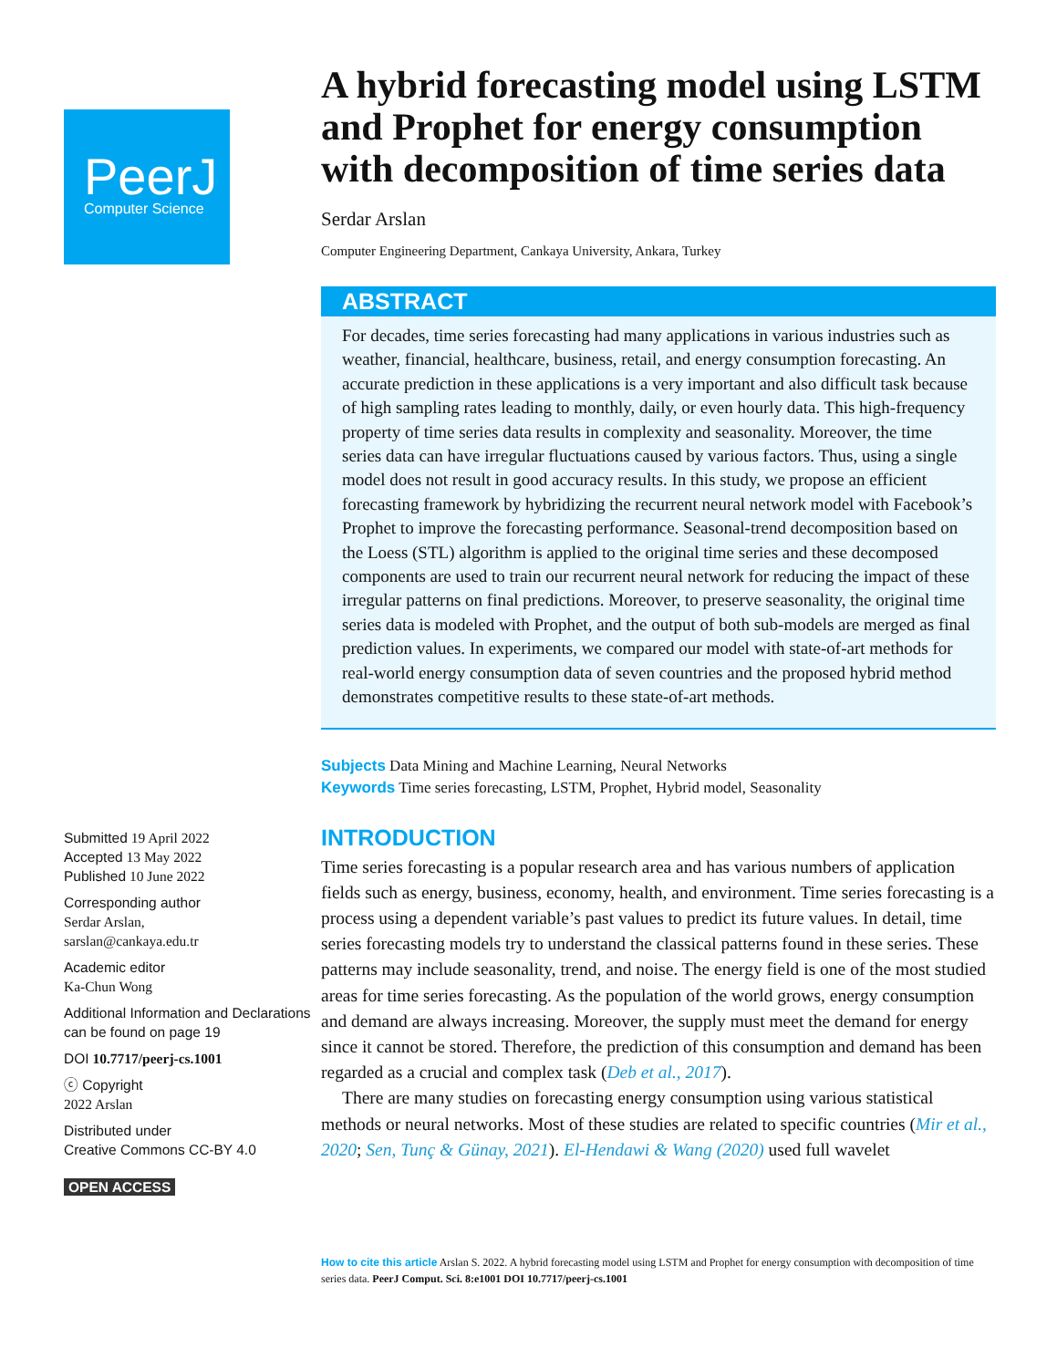PeerJ
Computer Science
Submitted 19 April 2022
Accepted 13 May 2022
Published 10 June 2022
Corresponding author
Serdar Arslan,
sarslan@cankaya.edu.tr
Academic editor
Ka-Chun Wong
Additional Information and Declarations can be found on page 19
DOI 10.7717/peerj-cs.1001
ⓒ Copyright
2022 Arslan
Distributed under
Creative Commons CC-BY 4.0
OPEN ACCESS
A hybrid forecasting model using LSTM and Prophet for energy consumption with decomposition of time series data
Serdar Arslan
Computer Engineering Department, Cankaya University, Ankara, Turkey
ABSTRACT
For decades, time series forecasting had many applications in various industries such as weather, financial, healthcare, business, retail, and energy consumption forecasting. An accurate prediction in these applications is a very important and also difficult task because of high sampling rates leading to monthly, daily, or even hourly data. This high-frequency property of time series data results in complexity and seasonality. Moreover, the time series data can have irregular fluctuations caused by various factors. Thus, using a single model does not result in good accuracy results. In this study, we propose an efficient forecasting framework by hybridizing the recurrent neural network model with Facebook’s Prophet to improve the forecasting performance. Seasonal-trend decomposition based on the Loess (STL) algorithm is applied to the original time series and these decomposed components are used to train our recurrent neural network for reducing the impact of these irregular patterns on final predictions. Moreover, to preserve seasonality, the original time series data is modeled with Prophet, and the output of both sub-models are merged as final prediction values. In experiments, we compared our model with state-of-art methods for real-world energy consumption data of seven countries and the proposed hybrid method demonstrates competitive results to these state-of-art methods.
Subjects Data Mining and Machine Learning, Neural Networks
Keywords Time series forecasting, LSTM, Prophet, Hybrid model, Seasonality
INTRODUCTION
Time series forecasting is a popular research area and has various numbers of application fields such as energy, business, economy, health, and environment. Time series forecasting is a process using a dependent variable’s past values to predict its future values. In detail, time series forecasting models try to understand the classical patterns found in these series. These patterns may include seasonality, trend, and noise. The energy field is one of the most studied areas for time series forecasting. As the population of the world grows, energy consumption and demand are always increasing. Moreover, the supply must meet the demand for energy since it cannot be stored. Therefore, the prediction of this consumption and demand has been regarded as a crucial and complex task (Deb et al., 2017).
There are many studies on forecasting energy consumption using various statistical methods or neural networks. Most of these studies are related to specific countries (Mir et al., 2020; Sen, Tunç & Günay, 2021). El-Hendawi & Wang (2020) used full wavelet
How to cite this article Arslan S. 2022. A hybrid forecasting model using LSTM and Prophet for energy consumption with decomposition of time series data. PeerJ Comput. Sci. 8:e1001 DOI 10.7717/peerj-cs.1001